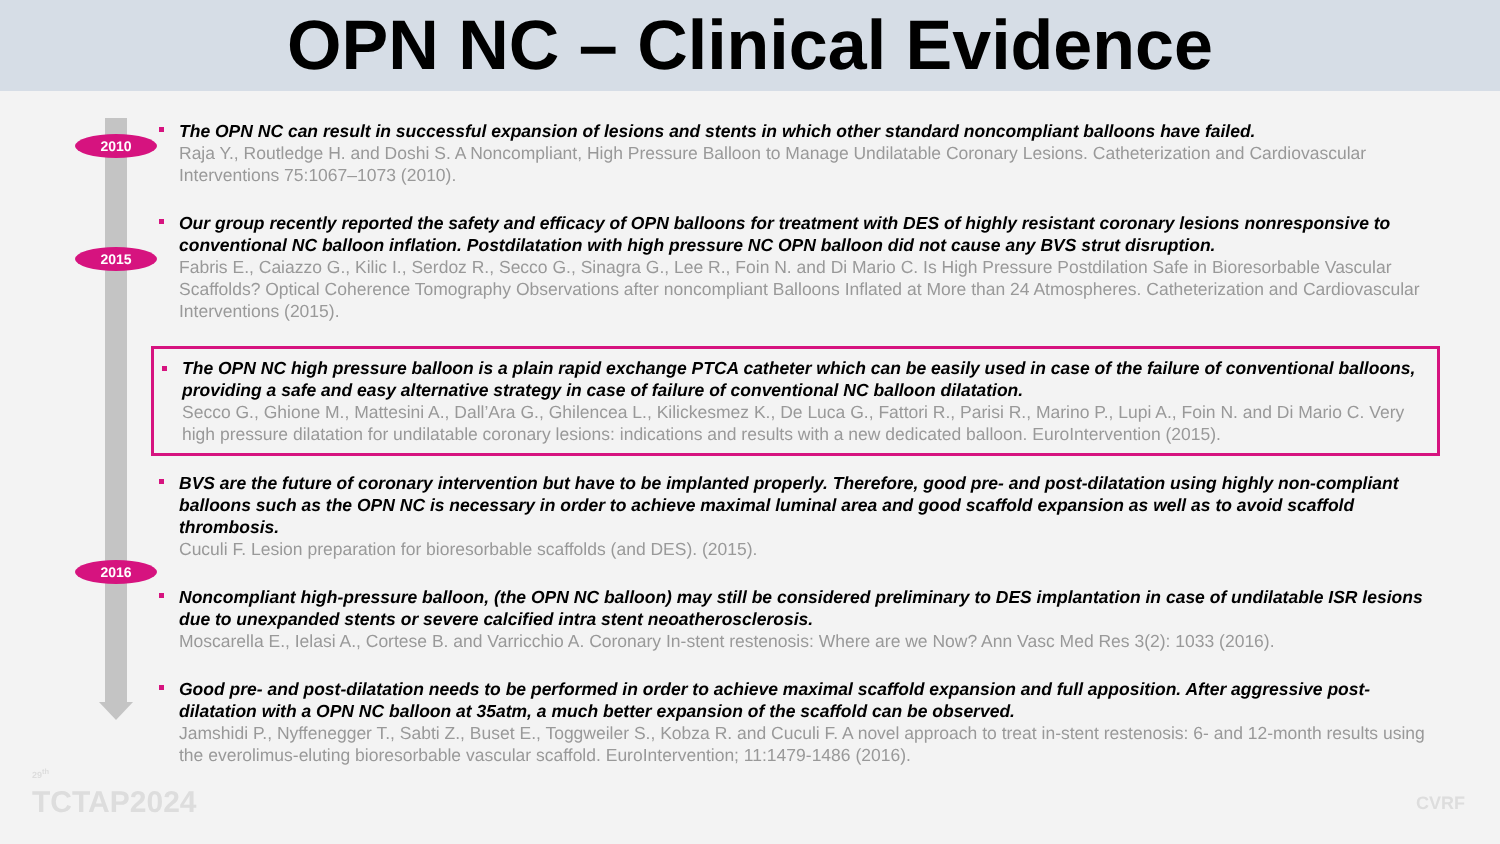OPN NC – Clinical Evidence
2010
2015
2016
The OPN NC can result in successful expansion of lesions and stents in which other standard noncompliant balloons have failed.
Raja Y., Routledge H. and Doshi S. A Noncompliant, High Pressure Balloon to Manage Undilatable Coronary Lesions. Catheterization and Cardiovascular Interventions 75:1067–1073 (2010).
Our group recently reported the safety and efficacy of OPN balloons for treatment with DES of highly resistant coronary lesions nonresponsive to conventional NC balloon inflation. Postdilatation with high pressure NC OPN balloon did not cause any BVS strut disruption.
Fabris E., Caiazzo G., Kilic I., Serdoz R., Secco G., Sinagra G., Lee R., Foin N. and Di Mario C. Is High Pressure Postdilation Safe in Bioresorbable Vascular Scaffolds? Optical Coherence Tomography Observations after noncompliant Balloons Inflated at More than 24 Atmospheres. Catheterization and Cardiovascular Interventions (2015).
The OPN NC high pressure balloon is a plain rapid exchange PTCA catheter which can be easily used in case of the failure of conventional balloons, providing a safe and easy alternative strategy in case of failure of conventional NC balloon dilatation.
Secco G., Ghione M., Mattesini A., Dall’Ara G., Ghilencea L., Kilickesmez K., De Luca G., Fattori R., Parisi R., Marino P., Lupi A., Foin N. and Di Mario C. Very high pressure dilatation for undilatable coronary lesions: indications and results with a new dedicated balloon. EuroIntervention (2015).
BVS are the future of coronary intervention but have to be implanted properly. Therefore, good pre- and post-dilatation using highly non-compliant balloons such as the OPN NC is necessary in order to achieve maximal luminal area and good scaffold expansion as well as to avoid scaffold thrombosis.
Cuculi F. Lesion preparation for bioresorbable scaffolds (and DES). (2015).
Noncompliant high-pressure balloon, (the OPN NC balloon) may still be considered preliminary to DES implantation in case of undilatable ISR lesions due to unexpanded stents or severe calcified intra stent neoatherosclerosis.
Moscarella E., Ielasi A., Cortese B. and Varricchio A. Coronary In-stent restenosis: Where are we Now? Ann Vasc Med Res 3(2): 1033 (2016).
Good pre- and post-dilatation needs to be performed in order to achieve maximal scaffold expansion and full apposition. After aggressive post-dilatation with a OPN NC balloon at 35atm, a much better expansion of the scaffold can be observed.
Jamshidi P., Nyffenegger T., Sabti Z., Buset E., Toggweiler S., Kobza R. and Cuculi F. A novel approach to treat in-stent restenosis: 6- and 12-month results using the everolimus-eluting bioresorbable vascular scaffold. EuroIntervention; 11:1479-1486 (2016).
29<sup>th</sup>
TCTAP2024
CVRF